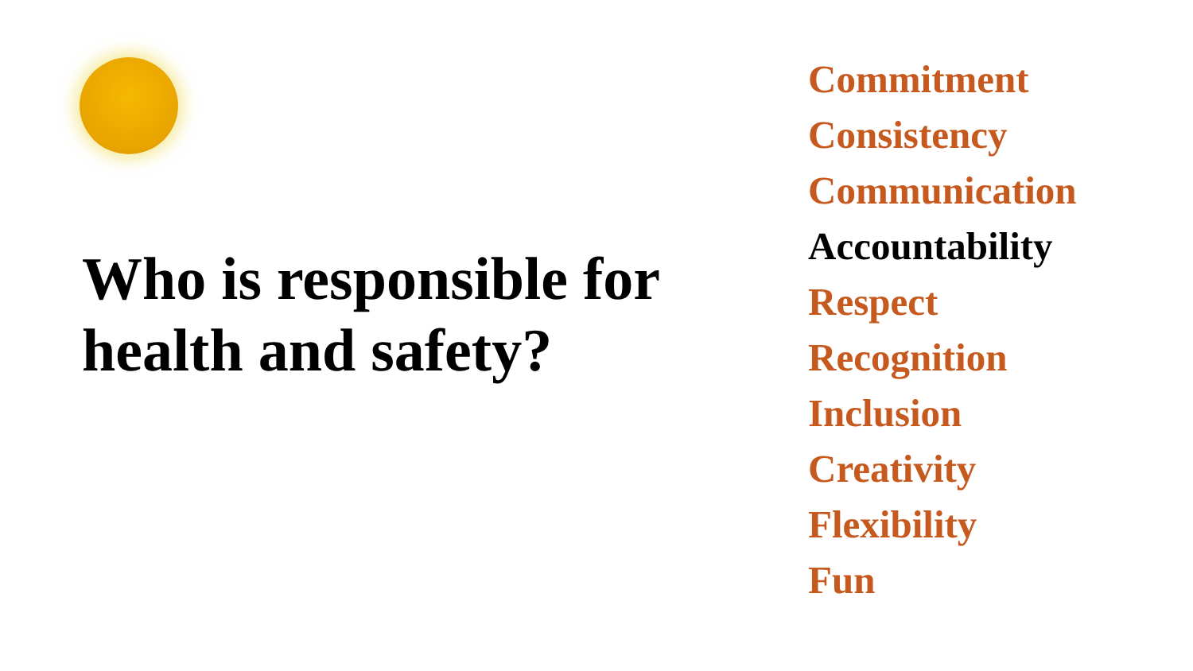Who is responsible for health and safety?
Commitment
Consistency
Communication
Accountability
Respect
Recognition
Inclusion
Creativity
Flexibility
Fun